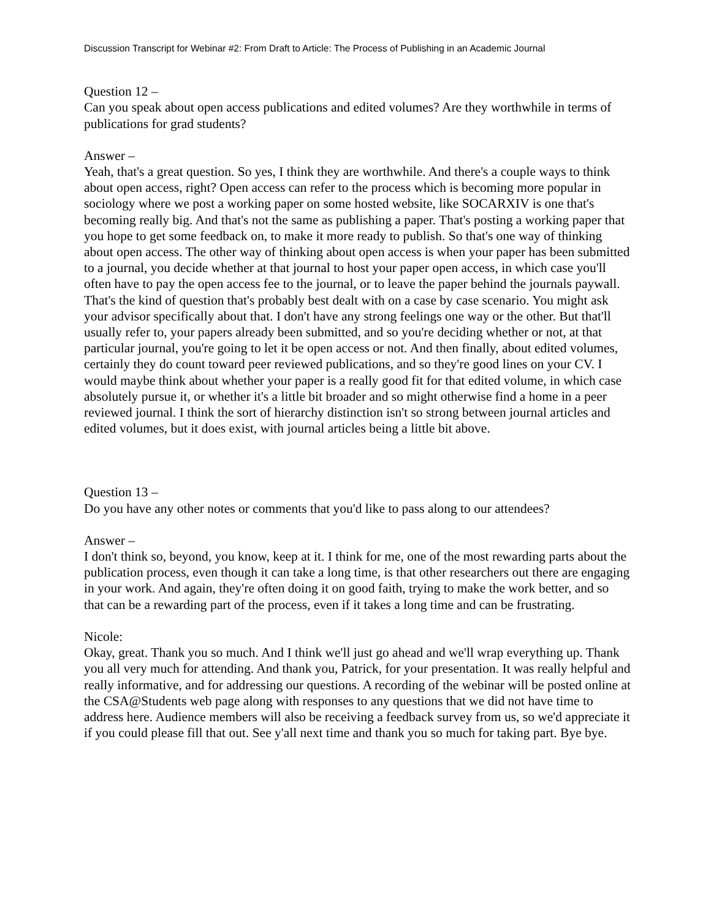Discussion Transcript for Webinar #2: From Draft to Article: The Process of Publishing in an Academic Journal
Question 12 –
Can you speak about open access publications and edited volumes? Are they worthwhile in terms of publications for grad students?
Answer –
Yeah, that's a great question. So yes, I think they are worthwhile. And there's a couple ways to think about open access, right? Open access can refer to the process which is becoming more popular in sociology where we post a working paper on some hosted website, like SOCARXIV is one that's becoming really big. And that's not the same as publishing a paper. That's posting a working paper that you hope to get some feedback on, to make it more ready to publish. So that's one way of thinking about open access. The other way of thinking about open access is when your paper has been submitted to a journal, you decide whether at that journal to host your paper open access, in which case you'll often have to pay the open access fee to the journal, or to leave the paper behind the journals paywall. That's the kind of question that's probably best dealt with on a case by case scenario. You might ask your advisor specifically about that. I don't have any strong feelings one way or the other. But that'll usually refer to, your papers already been submitted, and so you're deciding whether or not, at that particular journal, you're going to let it be open access or not. And then finally, about edited volumes, certainly they do count toward peer reviewed publications, and so they're good lines on your CV. I would maybe think about whether your paper is a really good fit for that edited volume, in which case absolutely pursue it, or whether it's a little bit broader and so might otherwise find a home in a peer reviewed journal. I think the sort of hierarchy distinction isn't so strong between journal articles and edited volumes, but it does exist, with journal articles being a little bit above.
Question 13 –
Do you have any other notes or comments that you'd like to pass along to our attendees?
Answer –
I don't think so, beyond, you know, keep at it. I think for me, one of the most rewarding parts about the publication process, even though it can take a long time, is that other researchers out there are engaging in your work. And again, they're often doing it on good faith, trying to make the work better, and so that can be a rewarding part of the process, even if it takes a long time and can be frustrating.
Nicole:
Okay, great. Thank you so much. And I think we'll just go ahead and we'll wrap everything up. Thank you all very much for attending. And thank you, Patrick, for your presentation. It was really helpful and really informative, and for addressing our questions. A recording of the webinar will be posted online at the CSA@Students web page along with responses to any questions that we did not have time to address here. Audience members will also be receiving a feedback survey from us, so we'd appreciate it if you could please fill that out. See y'all next time and thank you so much for taking part. Bye bye.